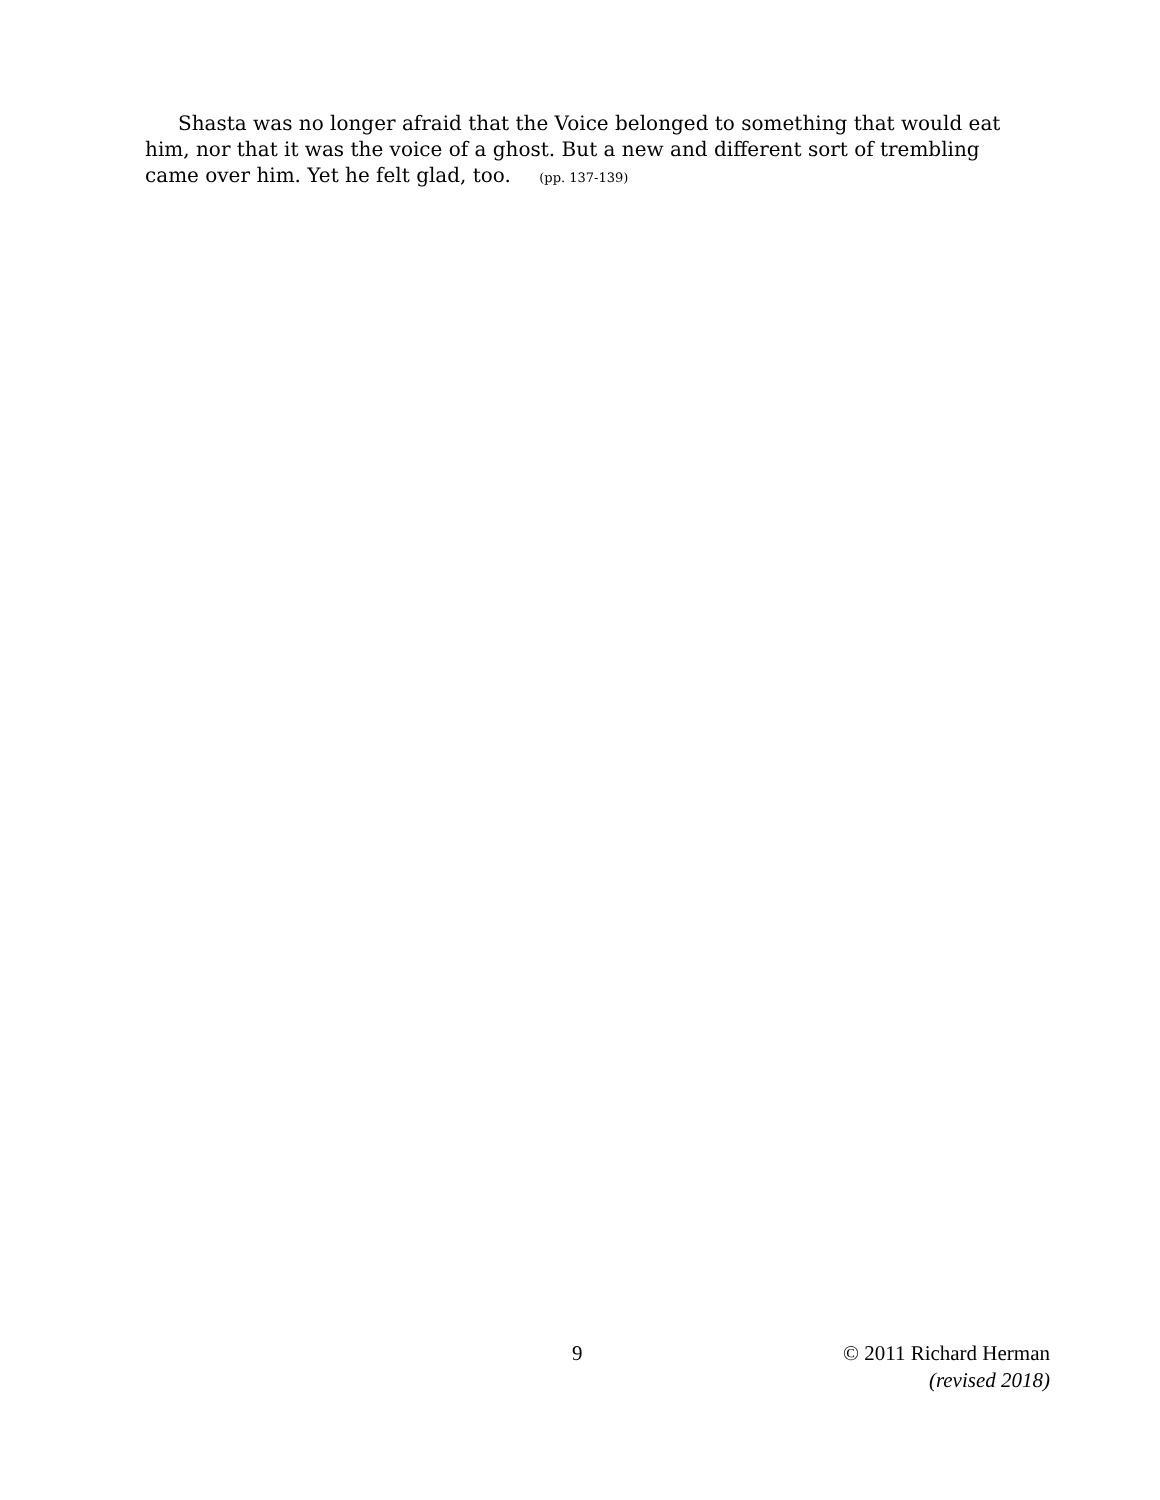Shasta was no longer afraid that the Voice belonged to something that would eat him, nor that it was the voice of a ghost. But a new and different sort of trembling came over him. Yet he felt glad, too. (pp. 137-139)
9
© 2011 Richard Herman
(revised 2018)